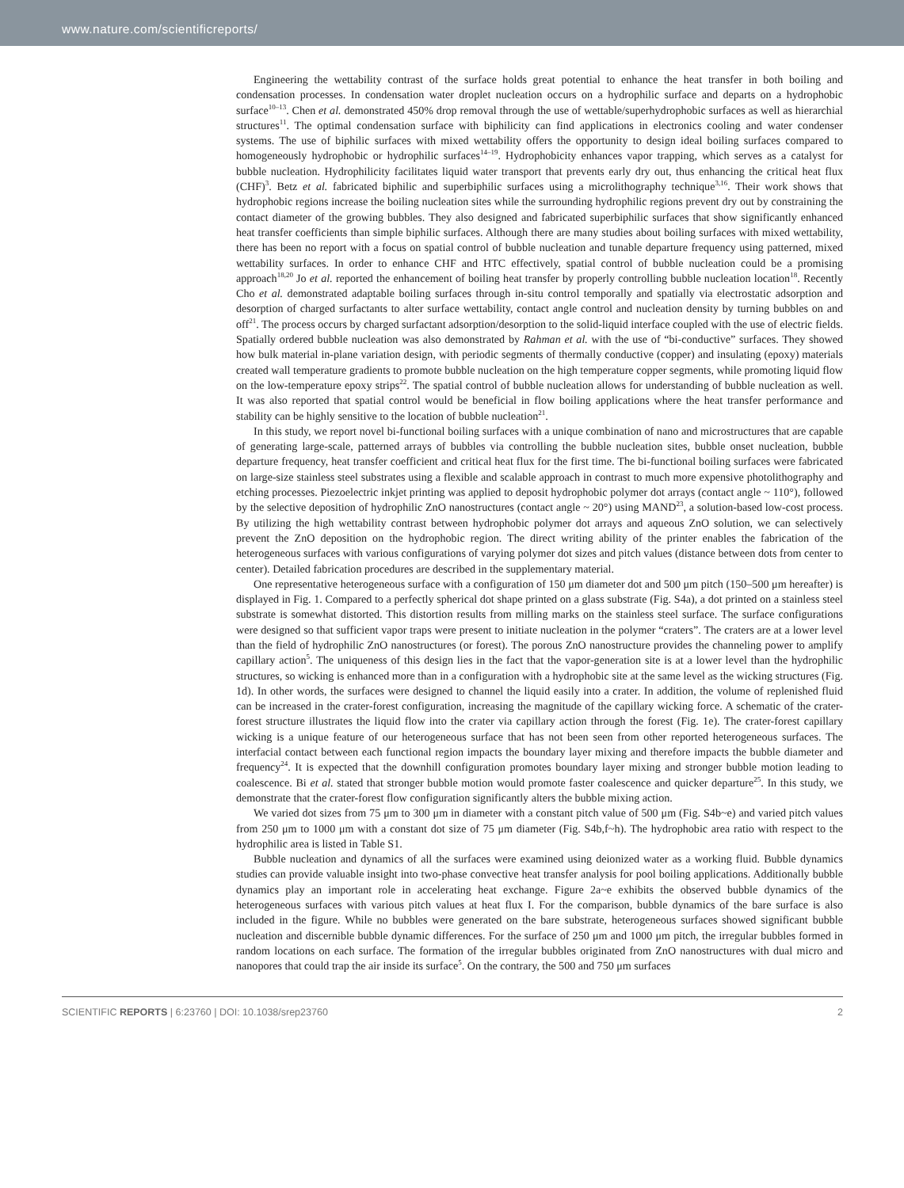www.nature.com/scientificreports/
Engineering the wettability contrast of the surface holds great potential to enhance the heat transfer in both boiling and condensation processes. In condensation water droplet nucleation occurs on a hydrophilic surface and departs on a hydrophobic surface<sup>10–13</sup>. Chen et al. demonstrated 450% drop removal through the use of wettable/superhydrophobic surfaces as well as hierarchial structures<sup>11</sup>. The optimal condensation surface with biphilicity can find applications in electronics cooling and water condenser systems. The use of biphilic surfaces with mixed wettability offers the opportunity to design ideal boiling surfaces compared to homogeneously hydrophobic or hydrophilic surfaces<sup>14–19</sup>. Hydrophobicity enhances vapor trapping, which serves as a catalyst for bubble nucleation. Hydrophilicity facilitates liquid water transport that prevents early dry out, thus enhancing the critical heat flux (CHF)<sup>3</sup>. Betz et al. fabricated biphilic and superbiphilic surfaces using a microlithography technique<sup>3,16</sup>. Their work shows that hydrophobic regions increase the boiling nucleation sites while the surrounding hydrophilic regions prevent dry out by constraining the contact diameter of the growing bubbles. They also designed and fabricated superbiphilic surfaces that show significantly enhanced heat transfer coefficients than simple biphilic surfaces. Although there are many studies about boiling surfaces with mixed wettability, there has been no report with a focus on spatial control of bubble nucleation and tunable departure frequency using patterned, mixed wettability surfaces. In order to enhance CHF and HTC effectively, spatial control of bubble nucleation could be a promising approach<sup>18,20</sup> Jo et al. reported the enhancement of boiling heat transfer by properly controlling bubble nucleation location<sup>18</sup>. Recently Cho et al. demonstrated adaptable boiling surfaces through in-situ control temporally and spatially via electrostatic adsorption and desorption of charged surfactants to alter surface wettability, contact angle control and nucleation density by turning bubbles on and off<sup>21</sup>. The process occurs by charged surfactant adsorption/desorption to the solid-liquid interface coupled with the use of electric fields. Spatially ordered bubble nucleation was also demonstrated by Rahman et al. with the use of “bi-conductive” surfaces. They showed how bulk material in-plane variation design, with periodic segments of thermally conductive (copper) and insulating (epoxy) materials created wall temperature gradients to promote bubble nucleation on the high temperature copper segments, while promoting liquid flow on the low-temperature epoxy strips<sup>22</sup>. The spatial control of bubble nucleation allows for understanding of bubble nucleation as well. It was also reported that spatial control would be beneficial in flow boiling applications where the heat transfer performance and stability can be highly sensitive to the location of bubble nucleation<sup>21</sup>.
In this study, we report novel bi-functional boiling surfaces with a unique combination of nano and microstructures that are capable of generating large-scale, patterned arrays of bubbles via controlling the bubble nucleation sites, bubble onset nucleation, bubble departure frequency, heat transfer coefficient and critical heat flux for the first time. The bi-functional boiling surfaces were fabricated on large-size stainless steel substrates using a flexible and scalable approach in contrast to much more expensive photolithography and etching processes. Piezoelectric inkjet printing was applied to deposit hydrophobic polymer dot arrays (contact angle ~ 110°), followed by the selective deposition of hydrophilic ZnO nanostructures (contact angle ~ 20°) using MAND<sup>23</sup>, a solution-based low-cost process. By utilizing the high wettability contrast between hydrophobic polymer dot arrays and aqueous ZnO solution, we can selectively prevent the ZnO deposition on the hydrophobic region. The direct writing ability of the printer enables the fabrication of the heterogeneous surfaces with various configurations of varying polymer dot sizes and pitch values (distance between dots from center to center). Detailed fabrication procedures are described in the supplementary material.
One representative heterogeneous surface with a configuration of 150 μm diameter dot and 500 μm pitch (150–500 μm hereafter) is displayed in Fig. 1. Compared to a perfectly spherical dot shape printed on a glass substrate (Fig. S4a), a dot printed on a stainless steel substrate is somewhat distorted. This distortion results from milling marks on the stainless steel surface. The surface configurations were designed so that sufficient vapor traps were present to initiate nucleation in the polymer “craters”. The craters are at a lower level than the field of hydrophilic ZnO nanostructures (or forest). The porous ZnO nanostructure provides the channeling power to amplify capillary action<sup>5</sup>. The uniqueness of this design lies in the fact that the vapor-generation site is at a lower level than the hydrophilic structures, so wicking is enhanced more than in a configuration with a hydrophobic site at the same level as the wicking structures (Fig. 1d). In other words, the surfaces were designed to channel the liquid easily into a crater. In addition, the volume of replenished fluid can be increased in the crater-forest configuration, increasing the magnitude of the capillary wicking force. A schematic of the crater-forest structure illustrates the liquid flow into the crater via capillary action through the forest (Fig. 1e). The crater-forest capillary wicking is a unique feature of our heterogeneous surface that has not been seen from other reported heterogeneous surfaces. The interfacial contact between each functional region impacts the boundary layer mixing and therefore impacts the bubble diameter and frequency<sup>24</sup>. It is expected that the downhill configuration promotes boundary layer mixing and stronger bubble motion leading to coalescence. Bi et al. stated that stronger bubble motion would promote faster coalescence and quicker departure<sup>25</sup>. In this study, we demonstrate that the crater-forest flow configuration significantly alters the bubble mixing action.
We varied dot sizes from 75 μm to 300 μm in diameter with a constant pitch value of 500 μm (Fig. S4b~e) and varied pitch values from 250 μm to 1000 μm with a constant dot size of 75 μm diameter (Fig. S4b,f~h). The hydrophobic area ratio with respect to the hydrophilic area is listed in Table S1.
Bubble nucleation and dynamics of all the surfaces were examined using deionized water as a working fluid. Bubble dynamics studies can provide valuable insight into two-phase convective heat transfer analysis for pool boiling applications. Additionally bubble dynamics play an important role in accelerating heat exchange. Figure 2a~e exhibits the observed bubble dynamics of the heterogeneous surfaces with various pitch values at heat flux I. For the comparison, bubble dynamics of the bare surface is also included in the figure. While no bubbles were generated on the bare substrate, heterogeneous surfaces showed significant bubble nucleation and discernible bubble dynamic differences. For the surface of 250 μm and 1000 μm pitch, the irregular bubbles formed in random locations on each surface. The formation of the irregular bubbles originated from ZnO nanostructures with dual micro and nanopores that could trap the air inside its surface<sup>5</sup>. On the contrary, the 500 and 750 μm surfaces
SCIENTIFIC REPORTS | 6:23760 | DOI: 10.1038/srep23760 2